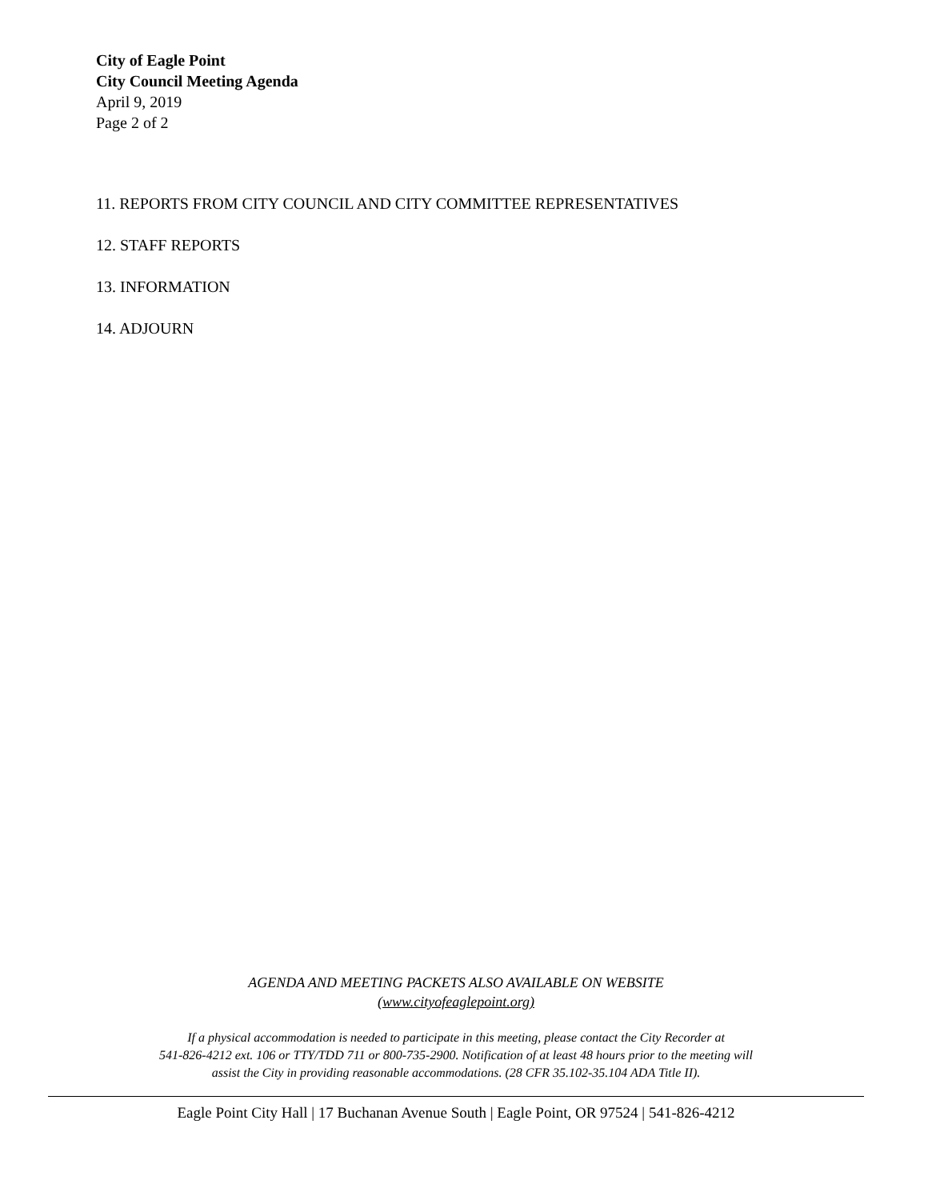City of Eagle Point
City Council Meeting Agenda
April 9, 2019
Page 2 of 2
11. REPORTS FROM CITY COUNCIL AND CITY COMMITTEE REPRESENTATIVES
12. STAFF REPORTS
13. INFORMATION
14. ADJOURN
AGENDA AND MEETING PACKETS ALSO AVAILABLE ON WEBSITE
(www.cityofeaglepoint.org)
If a physical accommodation is needed to participate in this meeting, please contact the City Recorder at
541-826-4212 ext. 106 or TTY/TDD 711 or 800-735-2900. Notification of at least 48 hours prior to the meeting will
assist the City in providing reasonable accommodations. (28 CFR 35.102-35.104 ADA Title II).
Eagle Point City Hall | 17 Buchanan Avenue South | Eagle Point, OR 97524 | 541-826-4212